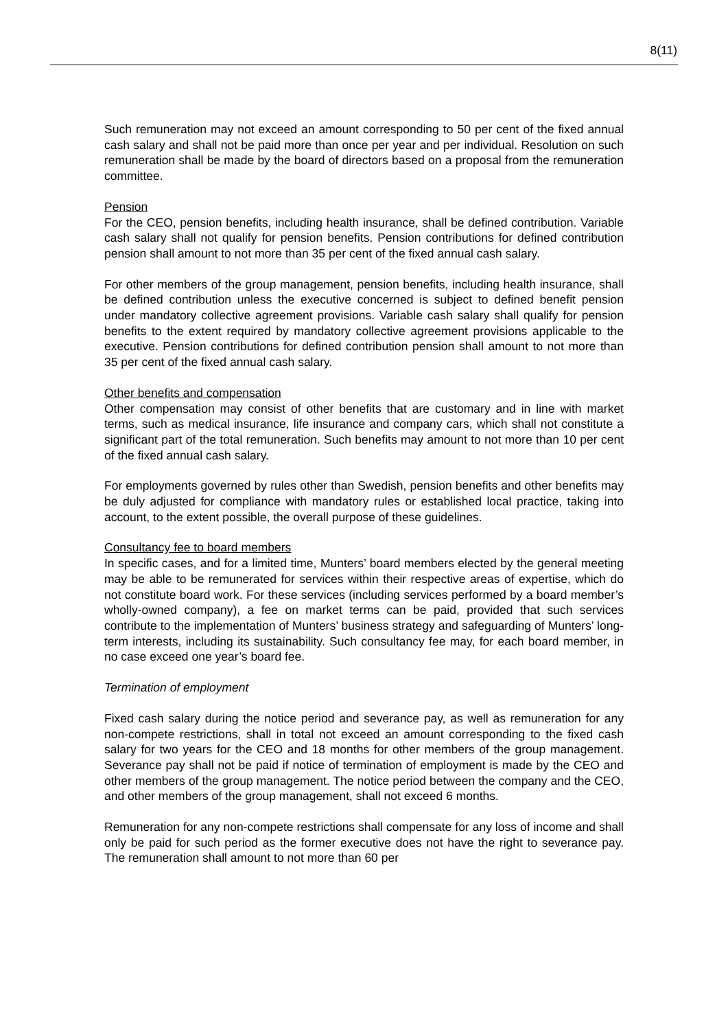8(11)
Such remuneration may not exceed an amount corresponding to 50 per cent of the fixed annual cash salary and shall not be paid more than once per year and per individual. Resolution on such remuneration shall be made by the board of directors based on a proposal from the remuneration committee.
Pension
For the CEO, pension benefits, including health insurance, shall be defined contribution. Variable cash salary shall not qualify for pension benefits. Pension contributions for defined contribution pension shall amount to not more than 35 per cent of the fixed annual cash salary.
For other members of the group management, pension benefits, including health insurance, shall be defined contribution unless the executive concerned is subject to defined benefit pension under mandatory collective agreement provisions. Variable cash salary shall qualify for pension benefits to the extent required by mandatory collective agreement provisions applicable to the executive. Pension contributions for defined contribution pension shall amount to not more than 35 per cent of the fixed annual cash salary.
Other benefits and compensation
Other compensation may consist of other benefits that are customary and in line with market terms, such as medical insurance, life insurance and company cars, which shall not constitute a significant part of the total remuneration. Such benefits may amount to not more than 10 per cent of the fixed annual cash salary.
For employments governed by rules other than Swedish, pension benefits and other benefits may be duly adjusted for compliance with mandatory rules or established local practice, taking into account, to the extent possible, the overall purpose of these guidelines.
Consultancy fee to board members
In specific cases, and for a limited time, Munters’ board members elected by the general meeting may be able to be remunerated for services within their respective areas of expertise, which do not constitute board work. For these services (including services performed by a board member’s wholly-owned company), a fee on market terms can be paid, provided that such services contribute to the implementation of Munters’ business strategy and safeguarding of Munters’ long-term interests, including its sustainability. Such consultancy fee may, for each board member, in no case exceed one year’s board fee.
Termination of employment
Fixed cash salary during the notice period and severance pay, as well as remuneration for any non-compete restrictions, shall in total not exceed an amount corresponding to the fixed cash salary for two years for the CEO and 18 months for other members of the group management. Severance pay shall not be paid if notice of termination of employment is made by the CEO and other members of the group management. The notice period between the company and the CEO, and other members of the group management, shall not exceed 6 months.
Remuneration for any non-compete restrictions shall compensate for any loss of income and shall only be paid for such period as the former executive does not have the right to severance pay. The remuneration shall amount to not more than 60 per